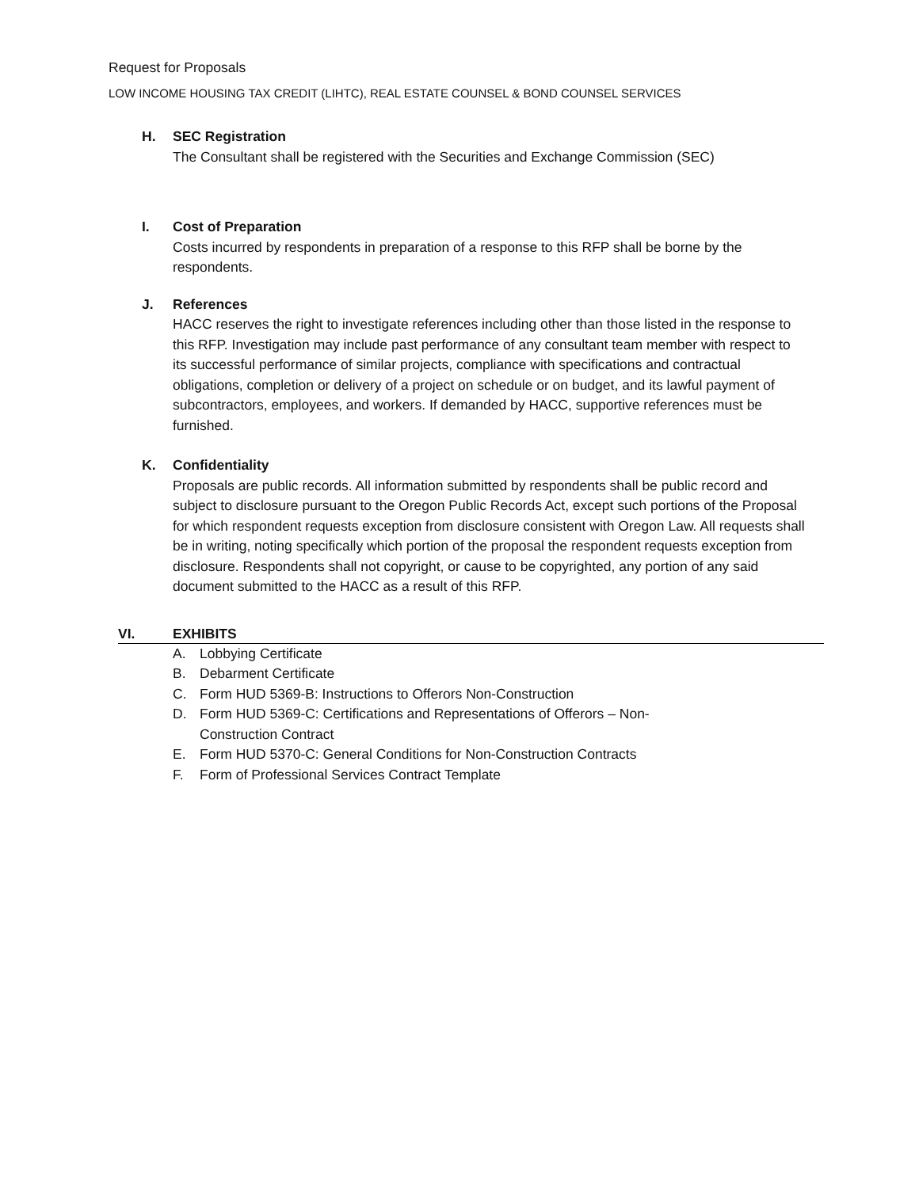Request for Proposals
LOW INCOME HOUSING TAX CREDIT (LIHTC), REAL ESTATE COUNSEL & BOND COUNSEL SERVICES
H. SEC Registration
The Consultant shall be registered with the Securities and Exchange Commission (SEC)
I. Cost of Preparation
Costs incurred by respondents in preparation of a response to this RFP shall be borne by the respondents.
J. References
HACC reserves the right to investigate references including other than those listed in the response to this RFP. Investigation may include past performance of any consultant team member with respect to its successful performance of similar projects, compliance with specifications and contractual obligations, completion or delivery of a project on schedule or on budget, and its lawful payment of subcontractors, employees, and workers. If demanded by HACC, supportive references must be furnished.
K. Confidentiality
Proposals are public records. All information submitted by respondents shall be public record and subject to disclosure pursuant to the Oregon Public Records Act, except such portions of the Proposal for which respondent requests exception from disclosure consistent with Oregon Law. All requests shall be in writing, noting specifically which portion of the proposal the respondent requests exception from disclosure. Respondents shall not copyright, or cause to be copyrighted, any portion of any said document submitted to the HACC as a result of this RFP.
VI. EXHIBITS
A. Lobbying Certificate
B. Debarment Certificate
C. Form HUD 5369-B: Instructions to Offerors Non-Construction
D. Form HUD 5369-C: Certifications and Representations of Offerors – Non-Construction Contract
E. Form HUD 5370-C: General Conditions for Non-Construction Contracts
F. Form of Professional Services Contract Template